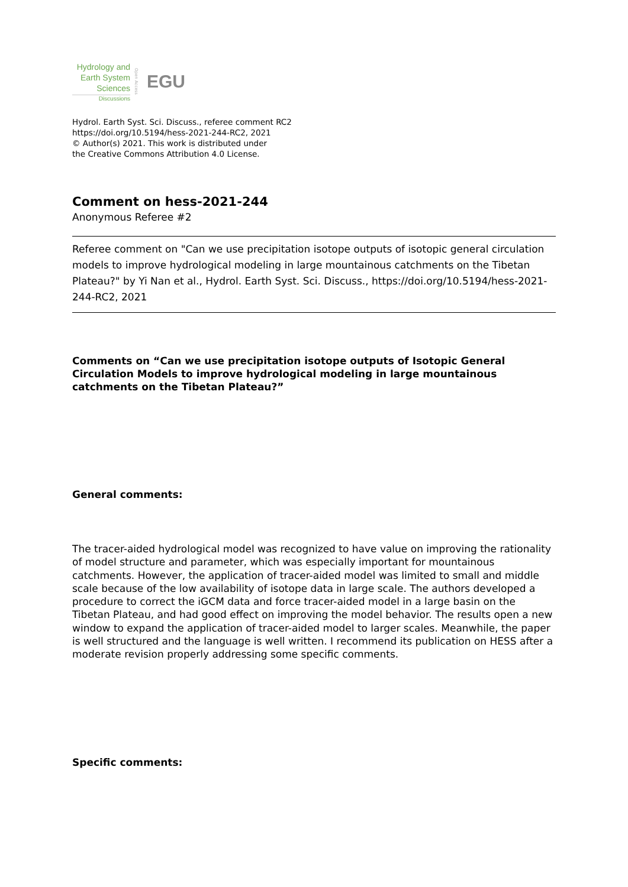Hydrology and
Earth System
Sciences
Discussions
Open Access
EGU
Hydrol. Earth Syst. Sci. Discuss., referee comment RC2
https://doi.org/10.5194/hess-2021-244-RC2, 2021
© Author(s) 2021. This work is distributed under
the Creative Commons Attribution 4.0 License.
Comment on hess-2021-244
Anonymous Referee #2
Referee comment on "Can we use precipitation isotope outputs of isotopic general circulation models to improve hydrological modeling in large mountainous catchments on the Tibetan Plateau?" by Yi Nan et al., Hydrol. Earth Syst. Sci. Discuss., https://doi.org/10.5194/hess-2021-244-RC2, 2021
Comments on “Can we use precipitation isotope outputs of Isotopic General Circulation Models to improve hydrological modeling in large mountainous catchments on the Tibetan Plateau?”
General comments:
The tracer-aided hydrological model was recognized to have value on improving the rationality of model structure and parameter, which was especially important for mountainous catchments. However, the application of tracer-aided model was limited to small and middle scale because of the low availability of isotope data in large scale. The authors developed a procedure to correct the iGCM data and force tracer-aided model in a large basin on the Tibetan Plateau, and had good effect on improving the model behavior. The results open a new window to expand the application of tracer-aided model to larger scales. Meanwhile, the paper is well structured and the language is well written. I recommend its publication on HESS after a moderate revision properly addressing some specific comments.
Specific comments: